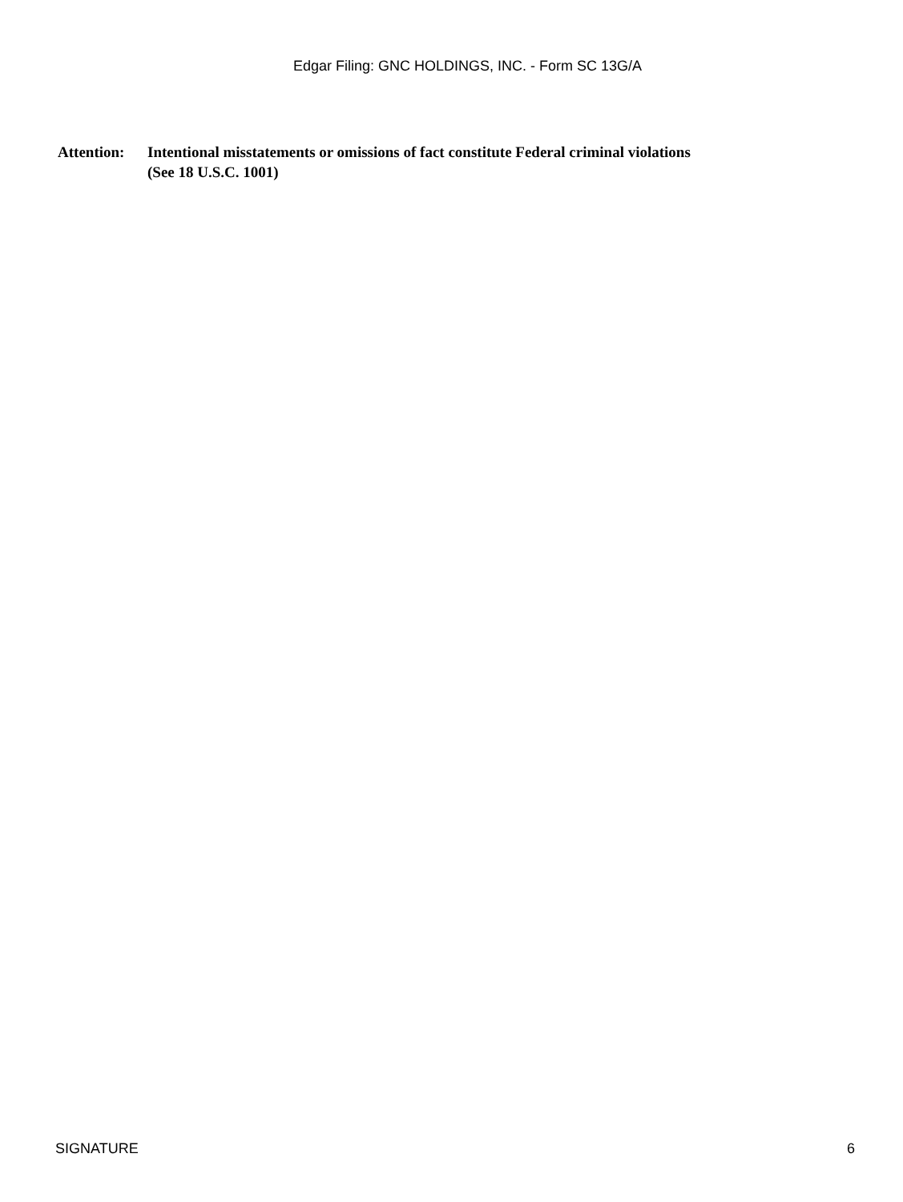Edgar Filing: GNC HOLDINGS, INC. - Form SC 13G/A
Attention:
Intentional misstatements or omissions of fact constitute Federal criminal violations
(See 18 U.S.C. 1001)
SIGNATURE 6